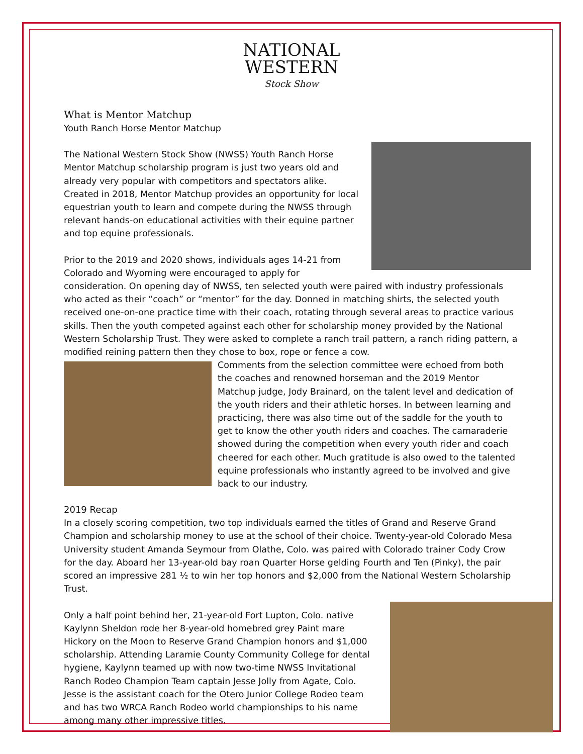NATIONAL
WESTERN
Stock Show
What is Mentor Matchup
Youth Ranch Horse Mentor Matchup
The National Western Stock Show (NWSS) Youth Ranch Horse Mentor Matchup scholarship program is just two years old and already very popular with competitors and spectators alike. Created in 2018, Mentor Matchup provides an opportunity for local equestrian youth to learn and compete during the NWSS through relevant hands-on educational activities with their equine partner and top equine professionals.
Prior to the 2019 and 2020 shows, individuals ages 14-21 from Colorado and Wyoming were encouraged to apply for consideration. On opening day of NWSS, ten selected youth were paired with industry professionals who acted as their “coach” or “mentor” for the day. Donned in matching shirts, the selected youth received one-on-one practice time with their coach, rotating through several areas to practice various skills. Then the youth competed against each other for scholarship money provided by the National Western Scholarship Trust. They were asked to complete a ranch trail pattern, a ranch riding pattern, a modified reining pattern then they chose to box, rope or fence a cow.
Comments from the selection committee were echoed from both the coaches and renowned horseman and the 2019 Mentor Matchup judge, Jody Brainard, on the talent level and dedication of the youth riders and their athletic horses. In between learning and practicing, there was also time out of the saddle for the youth to get to know the other youth riders and coaches. The camaraderie showed during the competition when every youth rider and coach cheered for each other. Much gratitude is also owed to the talented equine professionals who instantly agreed to be involved and give back to our industry.
2019 Recap
In a closely scoring competition, two top individuals earned the titles of Grand and Reserve Grand Champion and scholarship money to use at the school of their choice. Twenty-year-old Colorado Mesa University student Amanda Seymour from Olathe, Colo. was paired with Colorado trainer Cody Crow for the day. Aboard her 13-year-old bay roan Quarter Horse gelding Fourth and Ten (Pinky), the pair scored an impressive 281 ½ to win her top honors and $2,000 from the National Western Scholarship Trust.
Only a half point behind her, 21-year-old Fort Lupton, Colo. native Kaylynn Sheldon rode her 8-year-old homebred grey Paint mare Hickory on the Moon to Reserve Grand Champion honors and $1,000 scholarship. Attending Laramie County Community College for dental hygiene, Kaylynn teamed up with now two-time NWSS Invitational Ranch Rodeo Champion Team captain Jesse Jolly from Agate, Colo. Jesse is the assistant coach for the Otero Junior College Rodeo team and has two WRCA Ranch Rodeo world championships to his name among many other impressive titles.